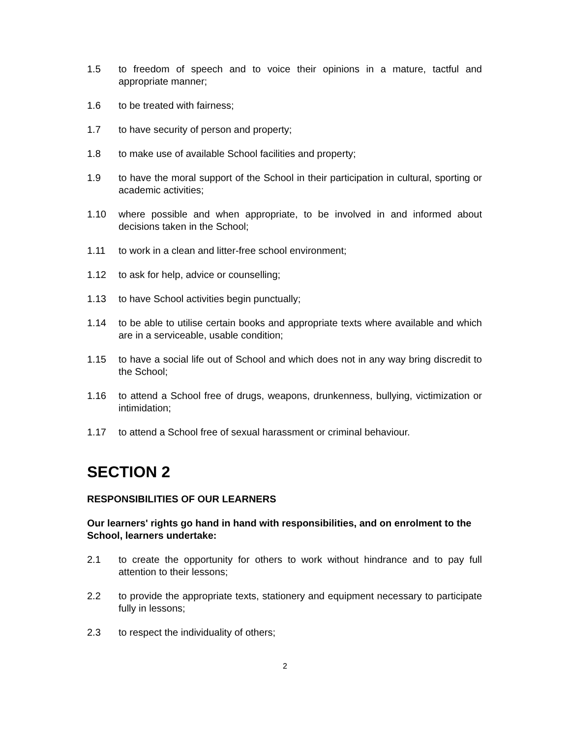1.5 to freedom of speech and to voice their opinions in a mature, tactful and appropriate manner;
1.6 to be treated with fairness;
1.7 to have security of person and property;
1.8 to make use of available School facilities and property;
1.9 to have the moral support of the School in their participation in cultural, sporting or academic activities;
1.10 where possible and when appropriate, to be involved in and informed about decisions taken in the School;
1.11 to work in a clean and litter-free school environment;
1.12 to ask for help, advice or counselling;
1.13 to have School activities begin punctually;
1.14 to be able to utilise certain books and appropriate texts where available and which are in a serviceable, usable condition;
1.15 to have a social life out of School and which does not in any way bring discredit to the School;
1.16 to attend a School free of drugs, weapons, drunkenness, bullying, victimization or intimidation;
1.17 to attend a School free of sexual harassment or criminal behaviour.
SECTION 2
RESPONSIBILITIES OF OUR LEARNERS
Our learners' rights go hand in hand with responsibilities, and on enrolment to the School, learners undertake:
2.1 to create the opportunity for others to work without hindrance and to pay full attention to their lessons;
2.2 to provide the appropriate texts, stationery and equipment necessary to participate fully in lessons;
2.3 to respect the individuality of others;
2